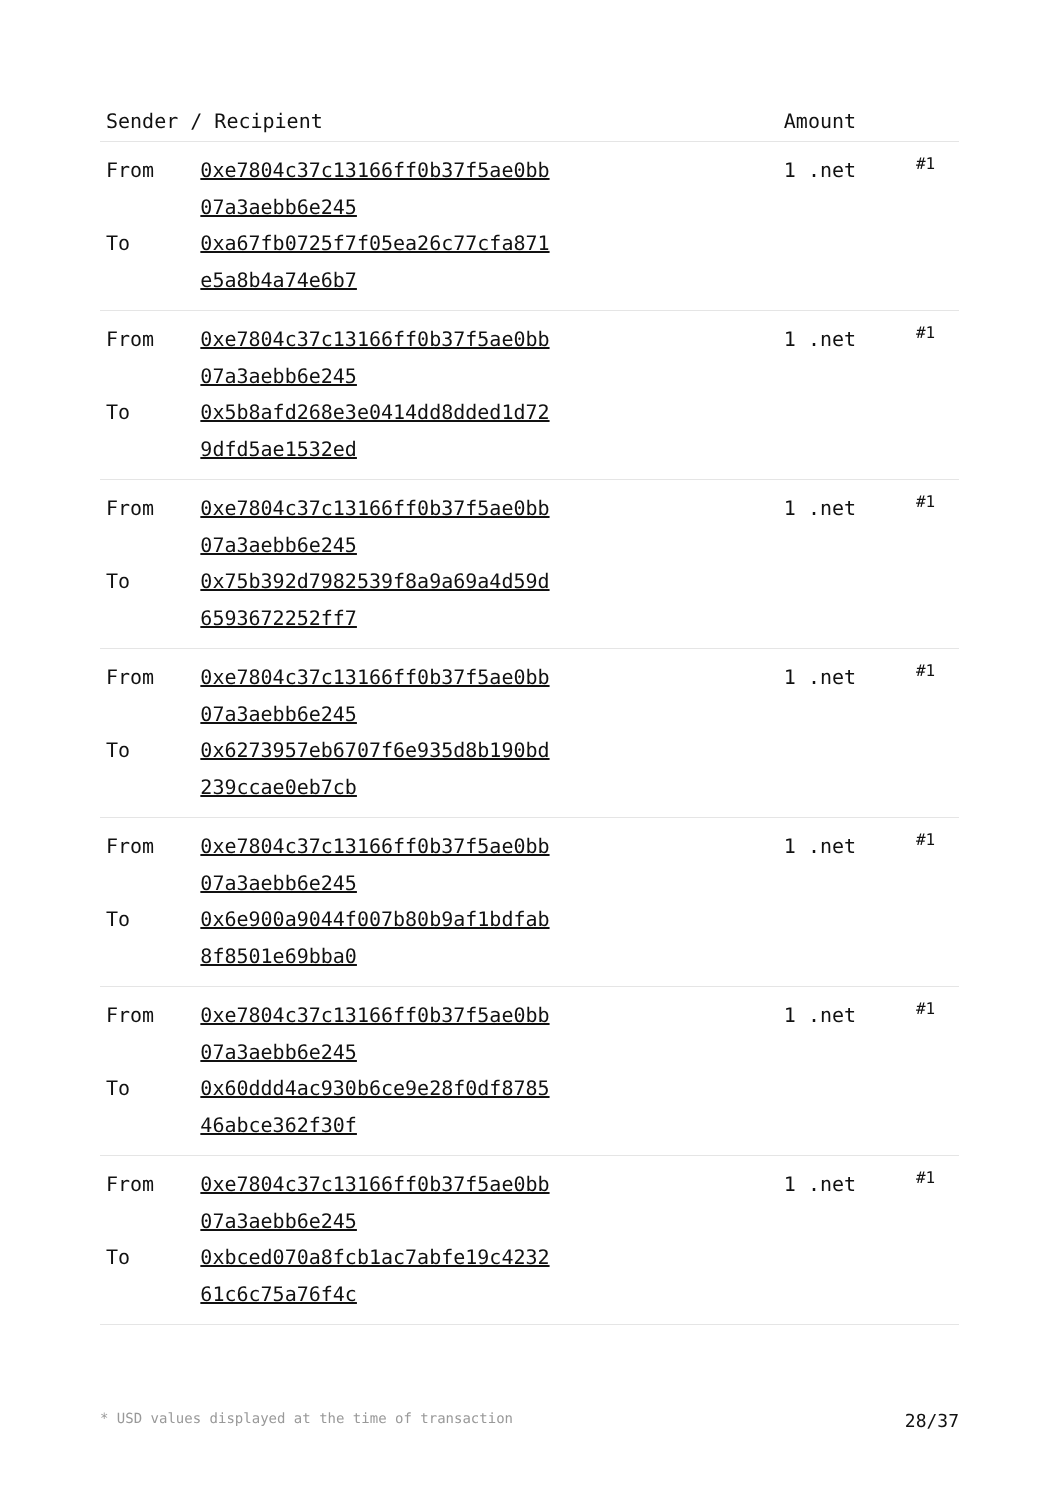| Sender / Recipient | | Amount | |
| --- | --- | --- | --- |
| From To | 0xe7804c37c13166ff0b37f5ae0bb07a3aebb6e245 0xa67fb0725f7f05ea26c77cfa871e5a8b4a74e6b7 | 1 .net | #1 |
| From To | 0xe7804c37c13166ff0b37f5ae0bb07a3aebb6e245 0x5b8afd268e3e0414dd8dded1d729dfd5ae1532ed | 1 .net | #1 |
| From To | 0xe7804c37c13166ff0b37f5ae0bb07a3aebb6e245 0x75b392d7982539f8a9a69a4d59d6593672252ff7 | 1 .net | #1 |
| From To | 0xe7804c37c13166ff0b37f5ae0bb07a3aebb6e245 0x6273957eb6707f6e935d8b190bd239ccae0eb7cb | 1 .net | #1 |
| From To | 0xe7804c37c13166ff0b37f5ae0bb07a3aebb6e245 0x6e900a9044f007b80b9af1bdfab8f8501e69bba0 | 1 .net | #1 |
| From To | 0xe7804c37c13166ff0b37f5ae0bb07a3aebb6e245 0x60ddd4ac930b6ce9e28f0df878546abce362f30f | 1 .net | #1 |
| From To | 0xe7804c37c13166ff0b37f5ae0bb07a3aebb6e245 0xbced070a8fcb1ac7abfe19c423261c6c75a76f4c | 1 .net | #1 |
* USD values displayed at the time of transaction 28/37